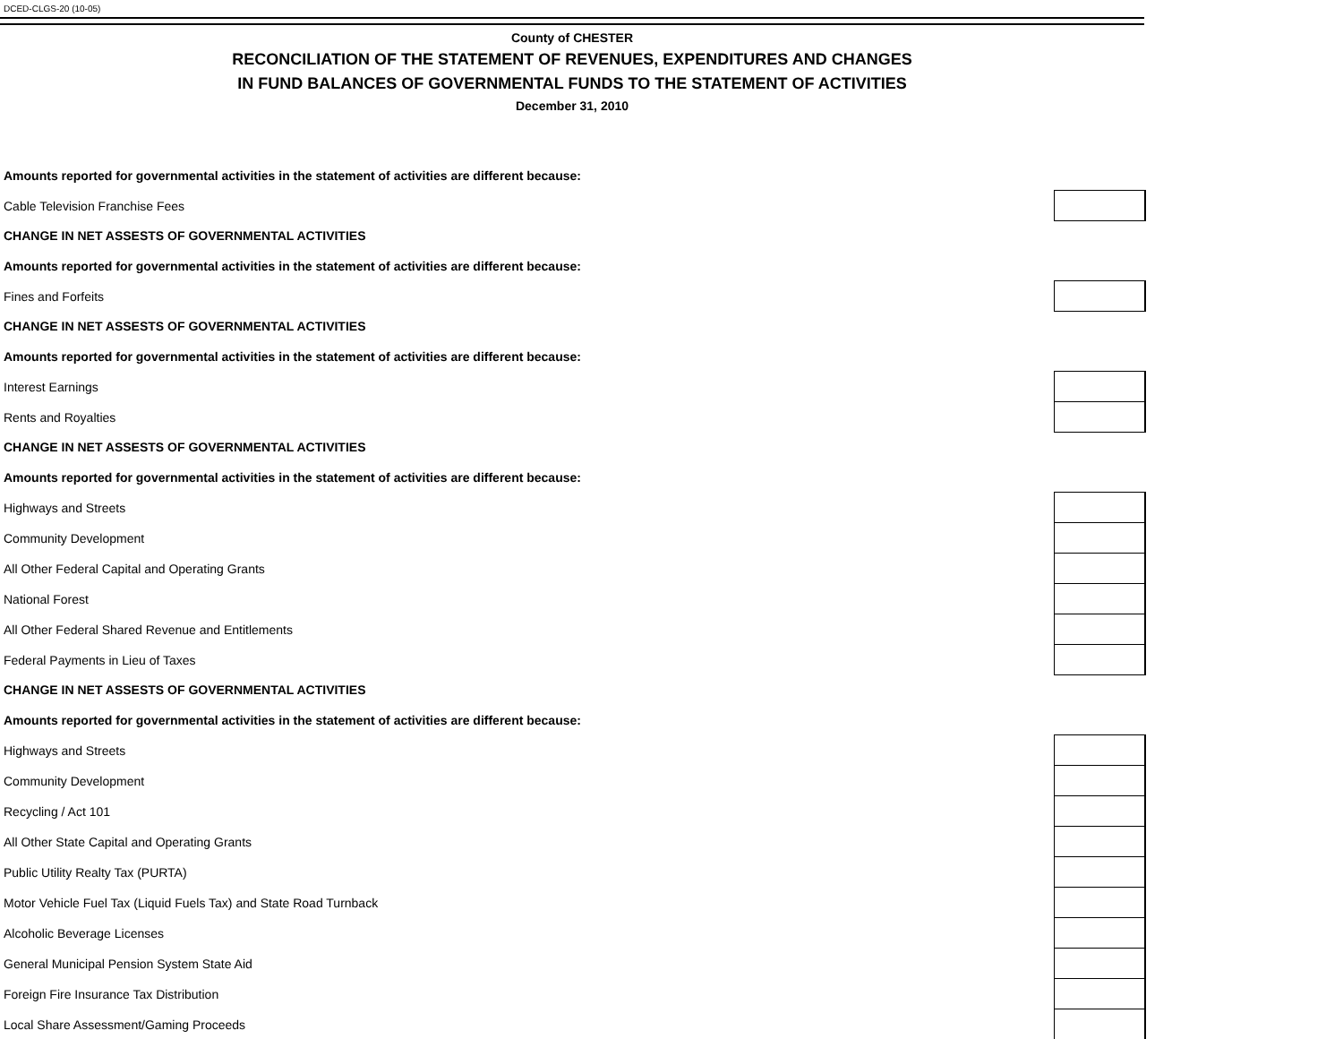DCED-CLGS-20 (10-05)
County of CHESTER
RECONCILIATION OF THE STATEMENT OF REVENUES, EXPENDITURES AND CHANGES
IN FUND BALANCES OF GOVERNMENTAL FUNDS TO THE STATEMENT OF ACTIVITIES
December 31, 2010
| Amounts reported for governmental activities in the statement of activities are different because: | |
| Cable Television Franchise Fees | |
| CHANGE IN NET ASSESTS OF GOVERNMENTAL ACTIVITIES | |
| Amounts reported for governmental activities in the statement of activities are different because: | |
| Fines and Forfeits | |
| CHANGE IN NET ASSESTS OF GOVERNMENTAL ACTIVITIES | |
| Amounts reported for governmental activities in the statement of activities are different because: | |
| Interest Earnings | |
| Rents and Royalties | |
| CHANGE IN NET ASSESTS OF GOVERNMENTAL ACTIVITIES | |
| Amounts reported for governmental activities in the statement of activities are different because: | |
| Highways and Streets | |
| Community Development | |
| All Other Federal Capital and Operating Grants | |
| National Forest | |
| All Other Federal Shared Revenue and Entitlements | |
| Federal Payments in Lieu of Taxes | |
| CHANGE IN NET ASSESTS OF GOVERNMENTAL ACTIVITIES | |
| Amounts reported for governmental activities in the statement of activities are different because: | |
| Highways and Streets | |
| Community Development | |
| Recycling / Act 101 | |
| All Other State Capital and Operating Grants | |
| Public Utility Realty Tax (PURTA) | |
| Motor Vehicle Fuel Tax (Liquid Fuels Tax) and State Road Turnback | |
| Alcoholic Beverage Licenses | |
| General Municipal Pension System State Aid | |
| Foreign Fire Insurance Tax Distribution | |
| Local Share Assessment/Gaming Proceeds | |